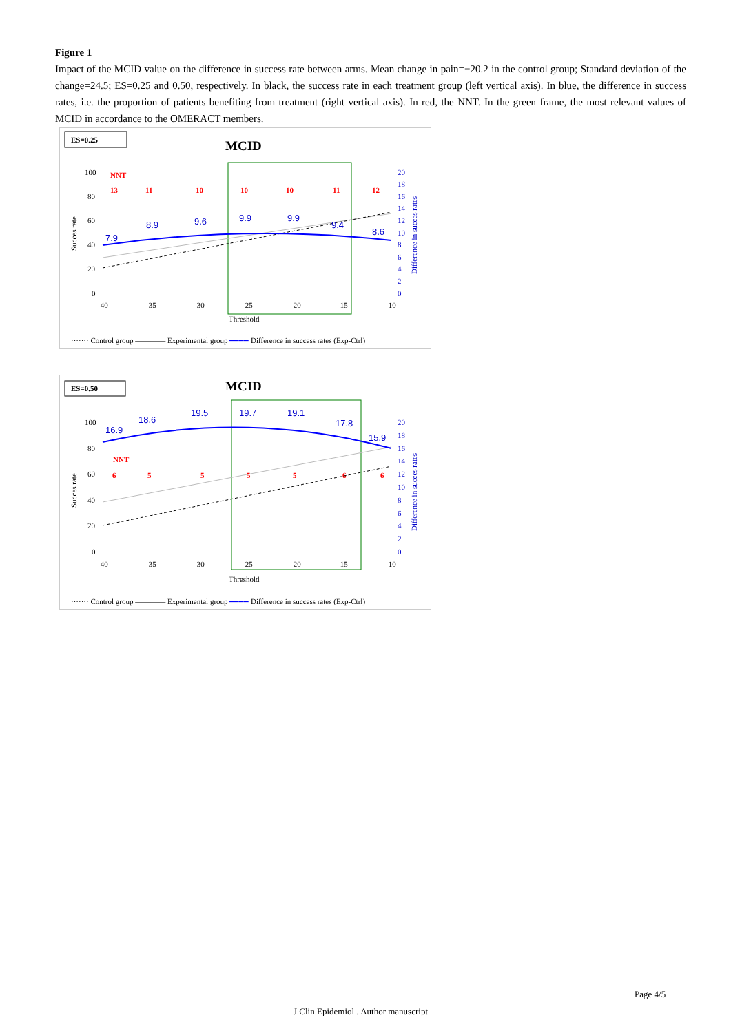Figure 1
Impact of the MCID value on the difference in success rate between arms. Mean change in pain=−20.2 in the control group; Standard deviation of the change=24.5; ES=0.25 and 0.50, respectively. In black, the success rate in each treatment group (left vertical axis). In blue, the difference in success rates, i.e. the proportion of patients benefiting from treatment (right vertical axis). In red, the NNT. In the green frame, the most relevant values of MCID in accordance to the OMERACT members.
ES=0.25
MCID
100
80
60
40
20
0
-40
-35
-30
-25
-20
-15
-10
Threshold
20
18
16
14
12
10
8
6
4
2
0
Succes rate
Difference in succes rates
NNT
13
11
10
10
10
11
12
7.9
8.9
9.6
9.9
9.9
9.4
8.6
······· Control group ———— Experimental group ━━━━ Difference in success rates (Exp-Ctrl)
ES=0.50
MCID
100
80
60
40
20
0
-40
-35
-30
-25
-20
-15
-10
Threshold
20
18
16
14
12
10
8
6
4
2
0
Succes rate
Difference in succes rates
NNT
6
5
5
5
5
6
6
16.9
18.6
19.5
19.7
19.1
17.8
15.9
······· Control group ———— Experimental group ━━━━ Difference in success rates (Exp-Ctrl)
Page 4/5
J Clin Epidemiol . Author manuscript